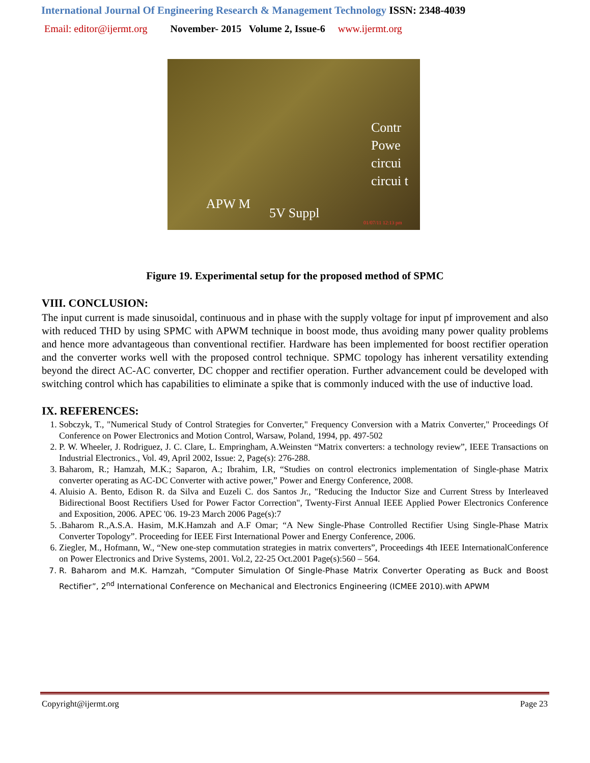International Journal Of Engineering Research & Management Technology ISSN: 2348-4039
Email: editor@ijermt.org November- 2015 Volume 2, Issue-6 www.ijermt.org
Contr
Powe
circui
circui t
APW M
5V Suppl
01/07/11 12:13 pm
Figure 19. Experimental setup for the proposed method of SPMC
VIII. CONCLUSION:
The input current is made sinusoidal, continuous and in phase with the supply voltage for input pf improvement and also with reduced THD by using SPMC with APWM technique in boost mode, thus avoiding many power quality problems and hence more advantageous than conventional rectifier. Hardware has been implemented for boost rectifier operation and the converter works well with the proposed control technique. SPMC topology has inherent versatility extending beyond the direct AC-AC converter, DC chopper and rectifier operation. Further advancement could be developed with switching control which has capabilities to eliminate a spike that is commonly induced with the use of inductive load.
IX. REFERENCES:
1. Sobczyk, T., "Numerical Study of Control Strategies for Converter," Frequency Conversion with a Matrix Converter," Proceedings Of Conference on Power Electronics and Motion Control, Warsaw, Poland, 1994, pp. 497-502
2. P. W. Wheeler, J. Rodriguez, J. C. Clare, L. Empringham, A.Weinsten “Matrix converters: a technology review”, IEEE Transactions on Industrial Electronics., Vol. 49, April 2002, Issue: 2, Page(s): 276-288.
3. Baharom, R.; Hamzah, M.K.; Saparon, A.; Ibrahim, I.R, “Studies on control electronics implementation of Single-phase Matrix converter operating as AC-DC Converter with active power,” Power and Energy Conference, 2008.
4. Aluisio A. Bento, Edison R. da Silva and Euzeli C. dos Santos Jr., "Reducing the Inductor Size and Current Stress by Interleaved Bidirectional Boost Rectifiers Used for Power Factor Correction", Twenty-First Annual IEEE Applied Power Electronics Conference and Exposition, 2006. APEC '06. 19-23 March 2006 Page(s):7
5. .Baharom R.,A.S.A. Hasim, M.K.Hamzah and A.F Omar; “A New Single-Phase Controlled Rectifier Using Single-Phase Matrix Converter Topology”. Proceeding for IEEE First International Power and Energy Conference, 2006.
6. Ziegler, M., Hofmann, W., “New one-step commutation strategies in matrix converters”, Proceedings 4th IEEE InternationalConference on Power Electronics and Drive Systems, 2001. Vol.2, 22-25 Oct.2001 Page(s):560 – 564.
7. R. Baharom and M.K. Hamzah, “Computer Simulation Of Single-Phase Matrix Converter Operating as Buck and Boost Rectifier”, 2<sup>nd</sup> International Conference on Mechanical and Electronics Engineering (ICMEE 2010).with APWM
Copyright@ijermt.org Page 23